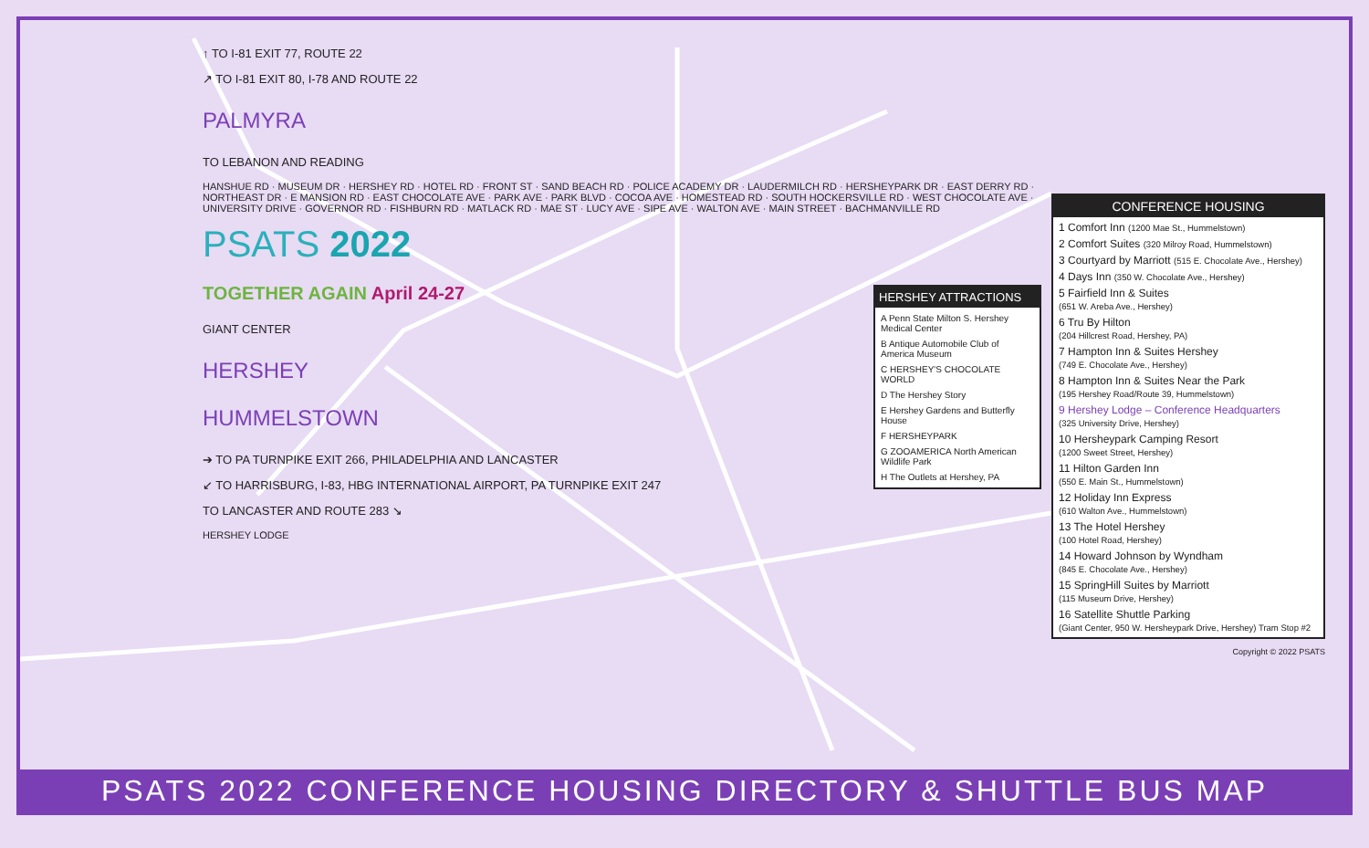↑ TO I-81 EXIT 77, ROUTE 22
↗ TO I-81 EXIT 80, I-78 AND ROUTE 22
PALMYRA
TO LEBANON AND READING
HANSHUE RD · MUSEUM DR · HERSHEY RD · HOTEL RD · FRONT ST · SAND BEACH RD · POLICE ACADEMY DR · LAUDERMILCH RD · HERSHEYPARK DR · EAST DERRY RD · NORTHEAST DR · E MANSION RD · EAST CHOCOLATE AVE · PARK AVE · PARK BLVD · COCOA AVE · HOMESTEAD RD · SOUTH HOCKERSVILLE RD · WEST CHOCOLATE AVE · UNIVERSITY DRIVE · GOVERNOR RD · FISHBURN RD · MATLACK RD · MAE ST · LUCY AVE · SIPE AVE · WALTON AVE · MAIN STREET · BACHMANVILLE RD
PSATS 2022
TOGETHER AGAIN April 24-27
GIANT CENTER
HERSHEY
HUMMELSTOWN
➔ TO PA TURNPIKE EXIT 266, PHILADELPHIA AND LANCASTER
↙ TO HARRISBURG, I-83, HBG INTERNATIONAL AIRPORT, PA TURNPIKE EXIT 247
TO LANCASTER AND ROUTE 283 ↘
HERSHEY LODGE
CONFERENCE HOUSING
1 Comfort Inn (1200 Mae St., Hummelstown)
2 Comfort Suites (320 Milroy Road, Hummelstown)
3 Courtyard by Marriott (515 E. Chocolate Ave., Hershey)
4 Days Inn (350 W. Chocolate Ave., Hershey)
5 Fairfield Inn & Suites
(651 W. Areba Ave., Hershey)
6 Tru By Hilton
(204 Hillcrest Road, Hershey, PA)
7 Hampton Inn & Suites Hershey
(749 E. Chocolate Ave., Hershey)
8 Hampton Inn & Suites Near the Park
(195 Hershey Road/Route 39, Hummelstown)
9 Hershey Lodge – Conference Headquarters
(325 University Drive, Hershey)
10 Hersheypark Camping Resort
(1200 Sweet Street, Hershey)
11 Hilton Garden Inn
(550 E. Main St., Hummelstown)
12 Holiday Inn Express
(610 Walton Ave., Hummelstown)
13 The Hotel Hershey
(100 Hotel Road, Hershey)
14 Howard Johnson by Wyndham
(845 E. Chocolate Ave., Hershey)
15 SpringHill Suites by Marriott
(115 Museum Drive, Hershey)
16 Satellite Shuttle Parking
(Giant Center, 950 W. Hersheypark Drive, Hershey) Tram Stop #2
Copyright © 2022 PSATS
HERSHEY ATTRACTIONS
A Penn State Milton S. Hershey Medical Center
B Antique Automobile Club of America Museum
C HERSHEY'S CHOCOLATE WORLD
D The Hershey Story
E Hershey Gardens and Butterfly House
F HERSHEYPARK
G ZOOAMERICA North American Wildlife Park
H The Outlets at Hershey, PA
PSATS 2022 CONFERENCE HOUSING DIRECTORY & SHUTTLE BUS MAP